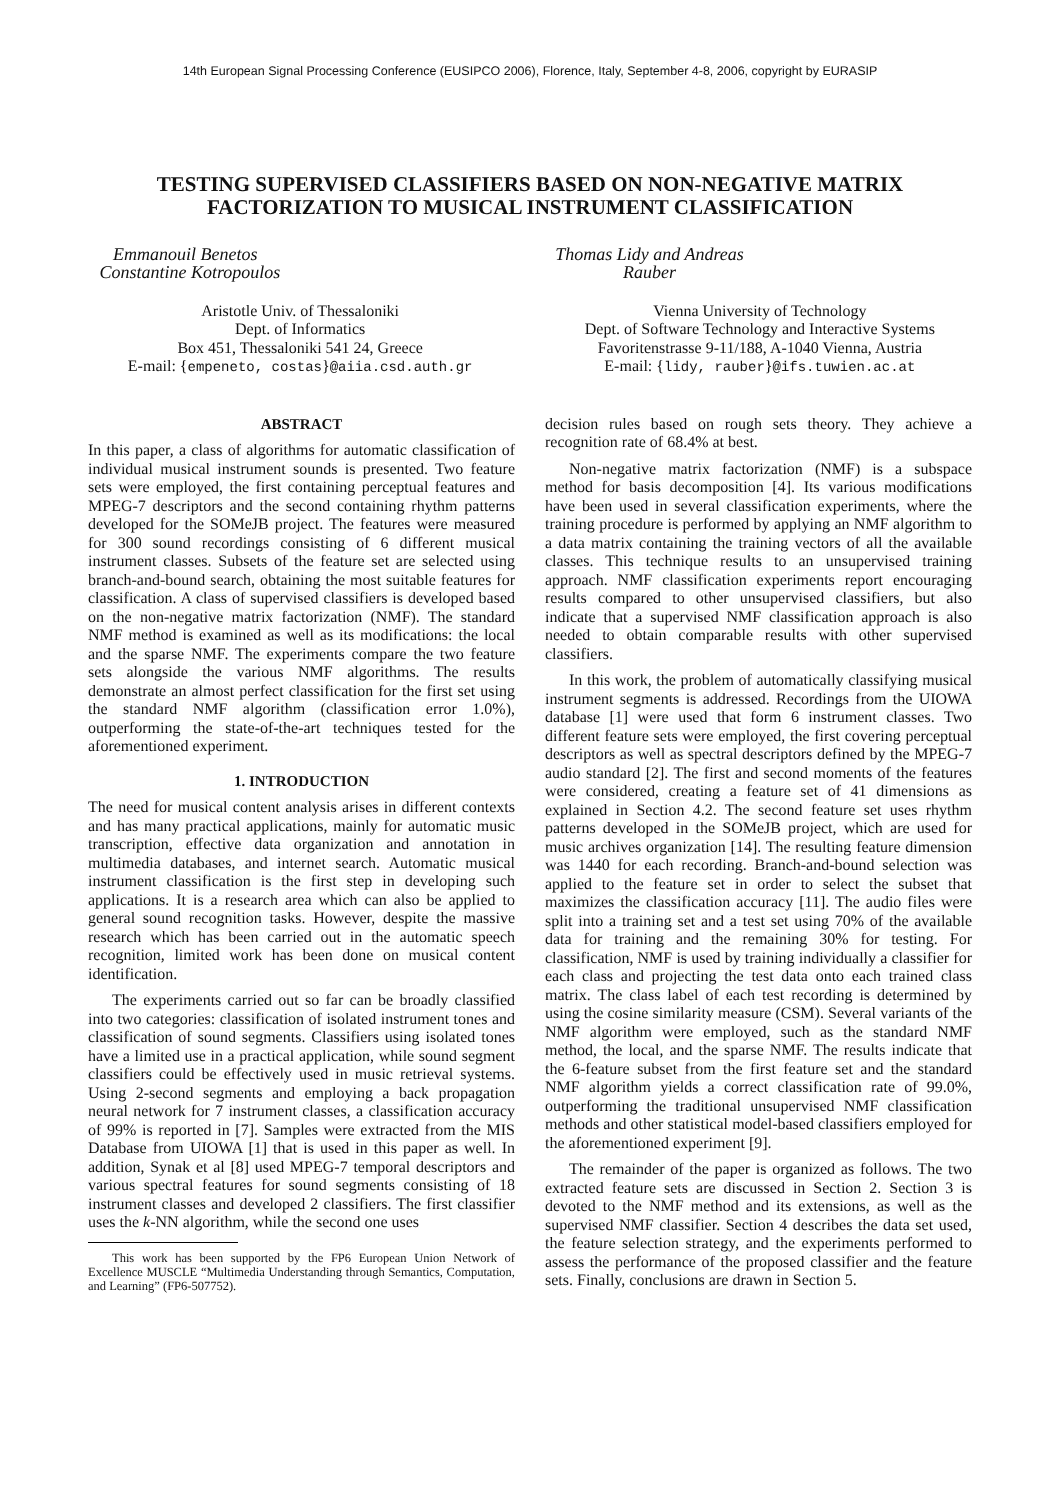14th European Signal Processing Conference (EUSIPCO 2006), Florence, Italy, September 4-8, 2006, copyright by EURASIP
TESTING SUPERVISED CLASSIFIERS BASED ON NON-NEGATIVE MATRIX FACTORIZATION TO MUSICAL INSTRUMENT CLASSIFICATION
Emmanouil Benetos Constantine Kotropoulos
Aristotle Univ. of Thessaloniki
Dept. of Informatics
Box 451, Thessaloniki 541 24, Greece
E-mail: {empeneto, costas}@aiia.csd.auth.gr
Thomas Lidy and Andreas Rauber
Vienna University of Technology
Dept. of Software Technology and Interactive Systems
Favoritenstrasse 9-11/188, A-1040 Vienna, Austria
E-mail: {lidy, rauber}@ifs.tuwien.ac.at
ABSTRACT
In this paper, a class of algorithms for automatic classification of individual musical instrument sounds is presented. Two feature sets were employed, the first containing perceptual features and MPEG-7 descriptors and the second containing rhythm patterns developed for the SOMeJB project. The features were measured for 300 sound recordings consisting of 6 different musical instrument classes. Subsets of the feature set are selected using branch-and-bound search, obtaining the most suitable features for classification. A class of supervised classifiers is developed based on the non-negative matrix factorization (NMF). The standard NMF method is examined as well as its modifications: the local and the sparse NMF. The experiments compare the two feature sets alongside the various NMF algorithms. The results demonstrate an almost perfect classification for the first set using the standard NMF algorithm (classification error 1.0%), outperforming the state-of-the-art techniques tested for the aforementioned experiment.
1. INTRODUCTION
The need for musical content analysis arises in different contexts and has many practical applications, mainly for automatic music transcription, effective data organization and annotation in multimedia databases, and internet search. Automatic musical instrument classification is the first step in developing such applications. It is a research area which can also be applied to general sound recognition tasks. However, despite the massive research which has been carried out in the automatic speech recognition, limited work has been done on musical content identification.
The experiments carried out so far can be broadly classified into two categories: classification of isolated instrument tones and classification of sound segments. Classifiers using isolated tones have a limited use in a practical application, while sound segment classifiers could be effectively used in music retrieval systems. Using 2-second segments and employing a back propagation neural network for 7 instrument classes, a classification accuracy of 99% is reported in [7]. Samples were extracted from the MIS Database from UIOWA [1] that is used in this paper as well. In addition, Synak et al [8] used MPEG-7 temporal descriptors and various spectral features for sound segments consisting of 18 instrument classes and developed 2 classifiers. The first classifier uses the k-NN algorithm, while the second one uses
This work has been supported by the FP6 European Union Network of Excellence MUSCLE “Multimedia Understanding through Semantics, Computation, and Learning” (FP6-507752).
decision rules based on rough sets theory. They achieve a recognition rate of 68.4% at best.
Non-negative matrix factorization (NMF) is a subspace method for basis decomposition [4]. Its various modifications have been used in several classification experiments, where the training procedure is performed by applying an NMF algorithm to a data matrix containing the training vectors of all the available classes. This technique results to an unsupervised training approach. NMF classification experiments report encouraging results compared to other unsupervised classifiers, but also indicate that a supervised NMF classification approach is also needed to obtain comparable results with other supervised classifiers.
In this work, the problem of automatically classifying musical instrument segments is addressed. Recordings from the UIOWA database [1] were used that form 6 instrument classes. Two different feature sets were employed, the first covering perceptual descriptors as well as spectral descriptors defined by the MPEG-7 audio standard [2]. The first and second moments of the features were considered, creating a feature set of 41 dimensions as explained in Section 4.2. The second feature set uses rhythm patterns developed in the SOMeJB project, which are used for music archives organization [14]. The resulting feature dimension was 1440 for each recording. Branch-and-bound selection was applied to the feature set in order to select the subset that maximizes the classification accuracy [11]. The audio files were split into a training set and a test set using 70% of the available data for training and the remaining 30% for testing. For classification, NMF is used by training individually a classifier for each class and projecting the test data onto each trained class matrix. The class label of each test recording is determined by using the cosine similarity measure (CSM). Several variants of the NMF algorithm were employed, such as the standard NMF method, the local, and the sparse NMF. The results indicate that the 6-feature subset from the first feature set and the standard NMF algorithm yields a correct classification rate of 99.0%, outperforming the traditional unsupervised NMF classification methods and other statistical model-based classifiers employed for the aforementioned experiment [9].
The remainder of the paper is organized as follows. The two extracted feature sets are discussed in Section 2. Section 3 is devoted to the NMF method and its extensions, as well as the supervised NMF classifier. Section 4 describes the data set used, the feature selection strategy, and the experiments performed to assess the performance of the proposed classifier and the feature sets. Finally, conclusions are drawn in Section 5.